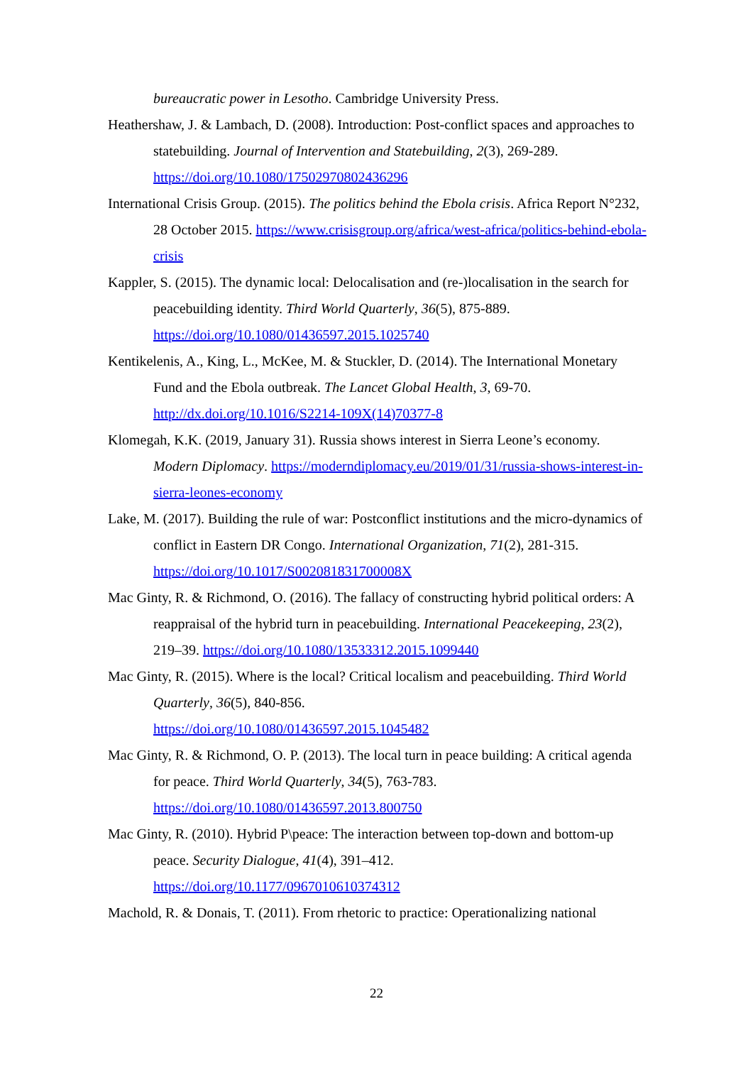bureaucratic power in Lesotho. Cambridge University Press.
Heathershaw, J. & Lambach, D. (2008). Introduction: Post-conflict spaces and approaches to statebuilding. Journal of Intervention and Statebuilding, 2(3), 269-289. https://doi.org/10.1080/17502970802436296
International Crisis Group. (2015). The politics behind the Ebola crisis. Africa Report N°232, 28 October 2015. https://www.crisisgroup.org/africa/west-africa/politics-behind-ebola-crisis
Kappler, S. (2015). The dynamic local: Delocalisation and (re-)localisation in the search for peacebuilding identity. Third World Quarterly, 36(5), 875-889. https://doi.org/10.1080/01436597.2015.1025740
Kentikelenis, A., King, L., McKee, M. & Stuckler, D. (2014). The International Monetary Fund and the Ebola outbreak. The Lancet Global Health, 3, 69-70. http://dx.doi.org/10.1016/S2214-109X(14)70377-8
Klomegah, K.K. (2019, January 31). Russia shows interest in Sierra Leone’s economy. Modern Diplomacy. https://moderndiplomacy.eu/2019/01/31/russia-shows-interest-in-sierra-leones-economy
Lake, M. (2017). Building the rule of war: Postconflict institutions and the micro-dynamics of conflict in Eastern DR Congo. International Organization, 71(2), 281-315. https://doi.org/10.1017/S002081831700008X
Mac Ginty, R. & Richmond, O. (2016). The fallacy of constructing hybrid political orders: A reappraisal of the hybrid turn in peacebuilding. International Peacekeeping, 23(2), 219–39. https://doi.org/10.1080/13533312.2015.1099440
Mac Ginty, R. (2015). Where is the local? Critical localism and peacebuilding. Third World Quarterly, 36(5), 840-856.
https://doi.org/10.1080/01436597.2015.1045482
Mac Ginty, R. & Richmond, O. P. (2013). The local turn in peace building: A critical agenda for peace. Third World Quarterly, 34(5), 763-783.
https://doi.org/10.1080/01436597.2013.800750
Mac Ginty, R. (2010). Hybrid P\peace: The interaction between top-down and bottom-up peace. Security Dialogue, 41(4), 391–412.
https://doi.org/10.1177/0967010610374312
Machold, R. & Donais, T. (2011). From rhetoric to practice: Operationalizing national
22